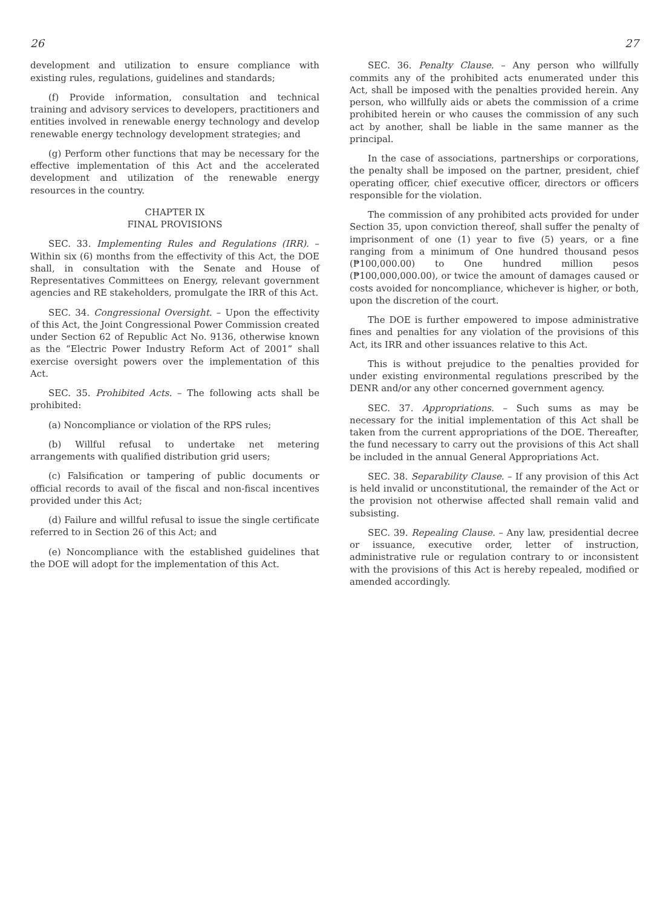26
development and utilization to ensure compliance with existing rules, regulations, guidelines and standards;
(f) Provide information, consultation and technical training and advisory services to developers, practitioners and entities involved in renewable energy technology and develop renewable energy technology development strategies; and
(g) Perform other functions that may be necessary for the effective implementation of this Act and the accelerated development and utilization of the renewable energy resources in the country.
CHAPTER IX
FINAL PROVISIONS
SEC. 33. Implementing Rules and Regulations (IRR). – Within six (6) months from the effectivity of this Act, the DOE shall, in consultation with the Senate and House of Representatives Committees on Energy, relevant government agencies and RE stakeholders, promulgate the IRR of this Act.
SEC. 34. Congressional Oversight. – Upon the effectivity of this Act, the Joint Congressional Power Commission created under Section 62 of Republic Act No. 9136, otherwise known as the “Electric Power Industry Reform Act of 2001” shall exercise oversight powers over the implementation of this Act.
SEC. 35. Prohibited Acts. – The following acts shall be prohibited:
(a) Noncompliance or violation of the RPS rules;
(b) Willful refusal to undertake net metering arrangements with qualified distribution grid users;
(c) Falsification or tampering of public documents or official records to avail of the fiscal and non-fiscal incentives provided under this Act;
(d) Failure and willful refusal to issue the single certificate referred to in Section 26 of this Act; and
(e) Noncompliance with the established guidelines that the DOE will adopt for the implementation of this Act.
27
SEC. 36. Penalty Clause. – Any person who willfully commits any of the prohibited acts enumerated under this Act, shall be imposed with the penalties provided herein. Any person, who willfully aids or abets the commission of a crime prohibited herein or who causes the commission of any such act by another, shall be liable in the same manner as the principal.
In the case of associations, partnerships or corporations, the penalty shall be imposed on the partner, president, chief operating officer, chief executive officer, directors or officers responsible for the violation.
The commission of any prohibited acts provided for under Section 35, upon conviction thereof, shall suffer the penalty of imprisonment of one (1) year to five (5) years, or a fine ranging from a minimum of One hundred thousand pesos (₱100,000.00) to One hundred million pesos (₱100,000,000.00), or twice the amount of damages caused or costs avoided for noncompliance, whichever is higher, or both, upon the discretion of the court.
The DOE is further empowered to impose administrative fines and penalties for any violation of the provisions of this Act, its IRR and other issuances relative to this Act.
This is without prejudice to the penalties provided for under existing environmental regulations prescribed by the DENR and/or any other concerned government agency.
SEC. 37. Appropriations. – Such sums as may be necessary for the initial implementation of this Act shall be taken from the current appropriations of the DOE. Thereafter, the fund necessary to carry out the provisions of this Act shall be included in the annual General Appropriations Act.
SEC. 38. Separability Clause. – If any provision of this Act is held invalid or unconstitutional, the remainder of the Act or the provision not otherwise affected shall remain valid and subsisting.
SEC. 39. Repealing Clause. – Any law, presidential decree or issuance, executive order, letter of instruction, administrative rule or regulation contrary to or inconsistent with the provisions of this Act is hereby repealed, modified or amended accordingly.